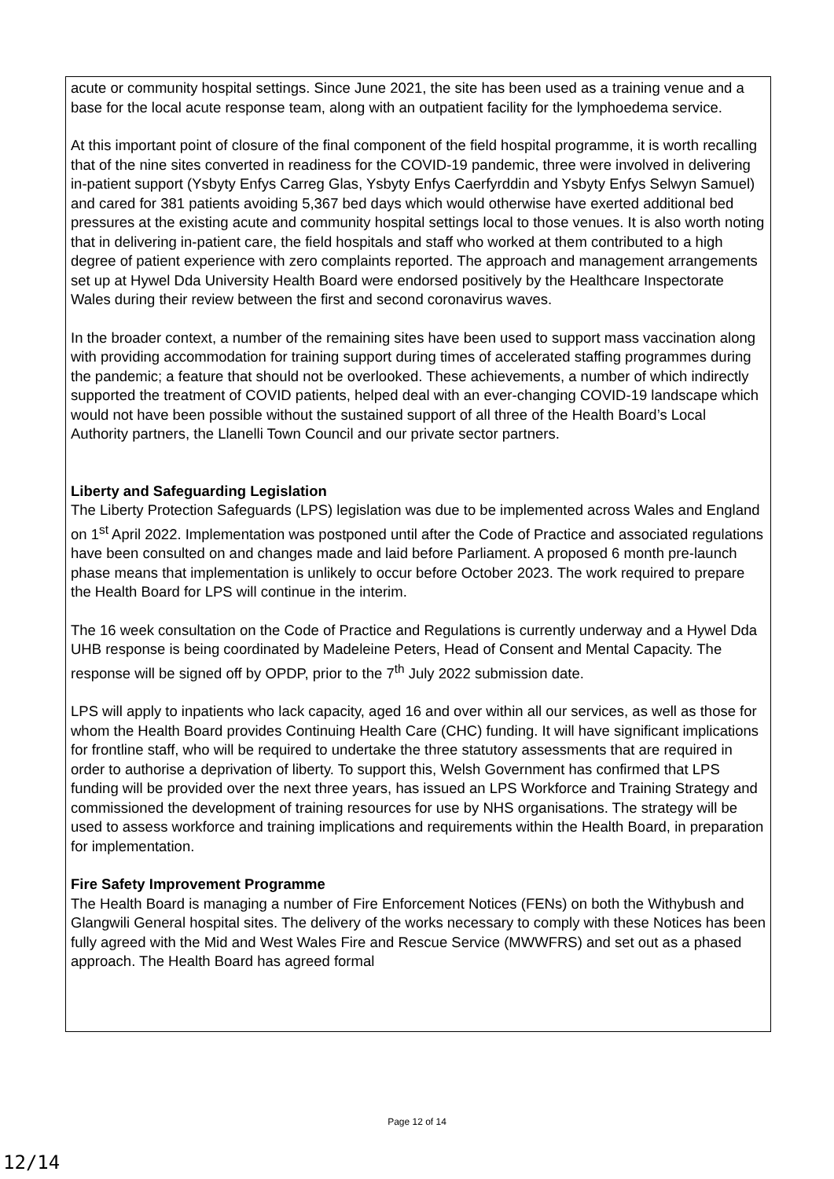acute or community hospital settings. Since June 2021, the site has been used as a training venue and a base for the local acute response team, along with an outpatient facility for the lymphoedema service.
At this important point of closure of the final component of the field hospital programme, it is worth recalling that of the nine sites converted in readiness for the COVID-19 pandemic, three were involved in delivering in-patient support (Ysbyty Enfys Carreg Glas, Ysbyty Enfys Caerfyrddin and Ysbyty Enfys Selwyn Samuel) and cared for 381 patients avoiding 5,367 bed days which would otherwise have exerted additional bed pressures at the existing acute and community hospital settings local to those venues. It is also worth noting that in delivering in-patient care, the field hospitals and staff who worked at them contributed to a high degree of patient experience with zero complaints reported. The approach and management arrangements set up at Hywel Dda University Health Board were endorsed positively by the Healthcare Inspectorate Wales during their review between the first and second coronavirus waves.
In the broader context, a number of the remaining sites have been used to support mass vaccination along with providing accommodation for training support during times of accelerated staffing programmes during the pandemic; a feature that should not be overlooked. These achievements, a number of which indirectly supported the treatment of COVID patients, helped deal with an ever-changing COVID-19 landscape which would not have been possible without the sustained support of all three of the Health Board’s Local Authority partners, the Llanelli Town Council and our private sector partners.
Liberty and Safeguarding Legislation
The Liberty Protection Safeguards (LPS) legislation was due to be implemented across Wales and England on 1<sup>st</sup> April 2022. Implementation was postponed until after the Code of Practice and associated regulations have been consulted on and changes made and laid before Parliament. A proposed 6 month pre-launch phase means that implementation is unlikely to occur before October 2023. The work required to prepare the Health Board for LPS will continue in the interim.
The 16 week consultation on the Code of Practice and Regulations is currently underway and a Hywel Dda UHB response is being coordinated by Madeleine Peters, Head of Consent and Mental Capacity. The response will be signed off by OPDP, prior to the 7<sup>th</sup> July 2022 submission date.
LPS will apply to inpatients who lack capacity, aged 16 and over within all our services, as well as those for whom the Health Board provides Continuing Health Care (CHC) funding. It will have significant implications for frontline staff, who will be required to undertake the three statutory assessments that are required in order to authorise a deprivation of liberty. To support this, Welsh Government has confirmed that LPS funding will be provided over the next three years, has issued an LPS Workforce and Training Strategy and commissioned the development of training resources for use by NHS organisations. The strategy will be used to assess workforce and training implications and requirements within the Health Board, in preparation for implementation.
Fire Safety Improvement Programme
The Health Board is managing a number of Fire Enforcement Notices (FENs) on both the Withybush and Glangwili General hospital sites. The delivery of the works necessary to comply with these Notices has been fully agreed with the Mid and West Wales Fire and Rescue Service (MWWFRS) and set out as a phased approach. The Health Board has agreed formal
Page 12 of 14
12/14